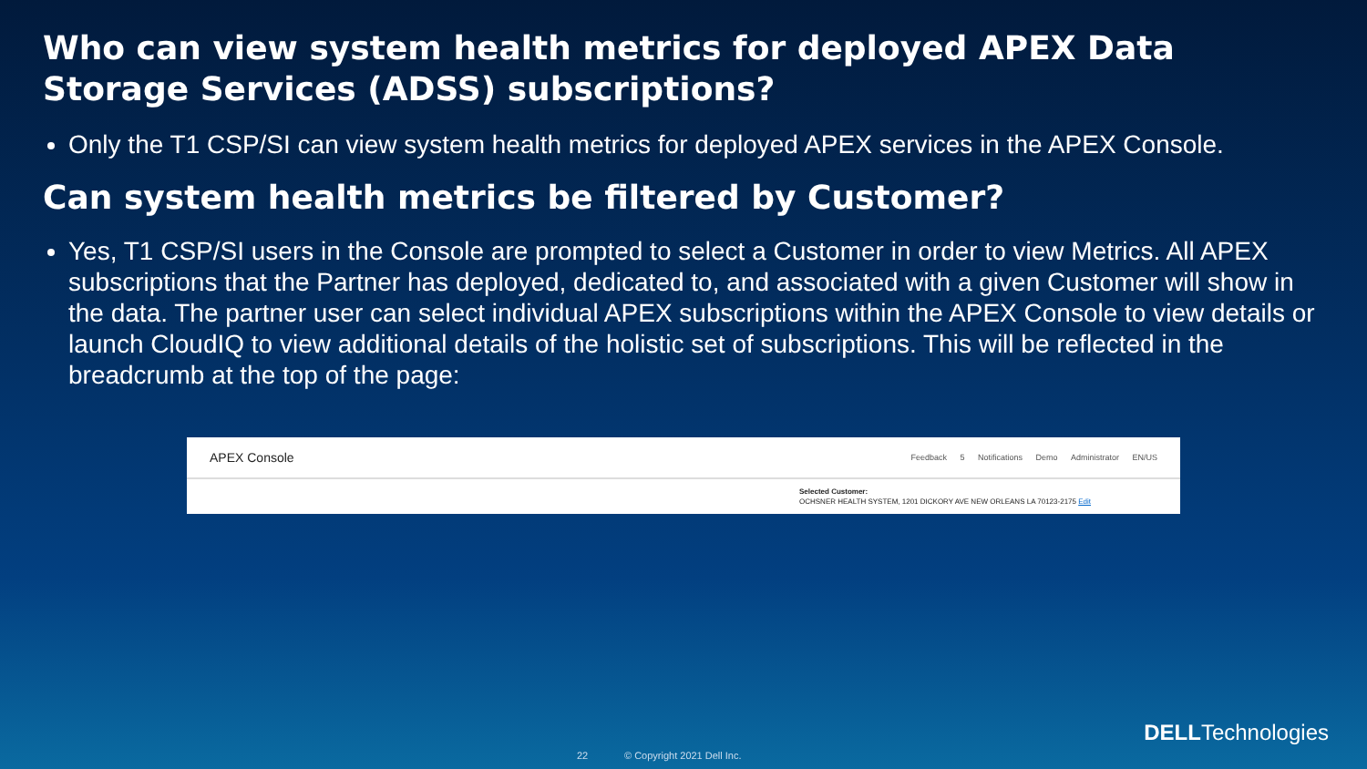Who can view system health metrics for deployed APEX Data Storage Services (ADSS) subscriptions?
Only the T1 CSP/SI can view system health metrics for deployed APEX services in the APEX Console.
Can system health metrics be filtered by Customer?
Yes, T1 CSP/SI users in the Console are prompted to select a Customer in order to view Metrics. All APEX subscriptions that the Partner has deployed, dedicated to, and associated with a given Customer will show in the data. The partner user can select individual APEX subscriptions within the APEX Console to view details or launch CloudIQ to view additional details of the holistic set of subscriptions. This will be reflected in the breadcrumb at the top of the page:
APEX Console Feedback 5 Notifications Demo Administrator EN/US
Selected Customer:
OCHSNER HEALTH SYSTEM, 1201 DICKORY AVE NEW ORLEANS LA 70123-2175 Edit
22 © Copyright 2021 Dell Inc.
DELLTechnologies